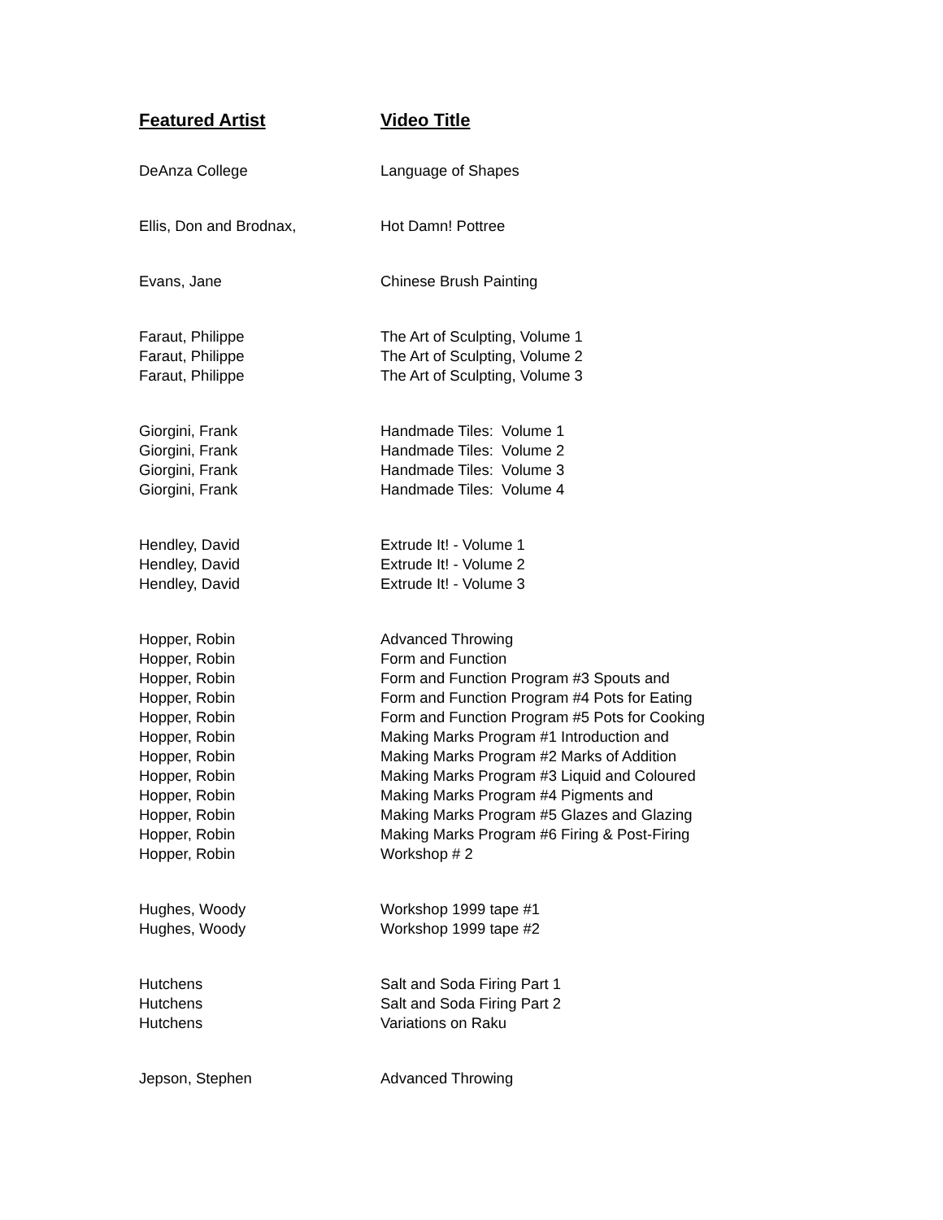| Featured Artist | Video Title |
| --- | --- |
| DeAnza College | Language of Shapes |
| Ellis, Don and Brodnax, | Hot Damn! Pottree |
| Evans, Jane | Chinese Brush Painting |
| Faraut, Philippe | The Art of Sculpting, Volume 1 |
| Faraut, Philippe | The Art of Sculpting, Volume 2 |
| Faraut, Philippe | The Art of Sculpting, Volume 3 |
| Giorgini, Frank | Handmade Tiles: Volume 1 |
| Giorgini, Frank | Handmade Tiles: Volume 2 |
| Giorgini, Frank | Handmade Tiles: Volume 3 |
| Giorgini, Frank | Handmade Tiles: Volume 4 |
| Hendley, David | Extrude It! - Volume 1 |
| Hendley, David | Extrude It! - Volume 2 |
| Hendley, David | Extrude It! - Volume 3 |
| Hopper, Robin | Advanced Throwing |
| Hopper, Robin | Form and Function |
| Hopper, Robin | Form and Function Program #3 Spouts and |
| Hopper, Robin | Form and Function Program #4 Pots for Eating |
| Hopper, Robin | Form and Function Program #5 Pots for Cooking |
| Hopper, Robin | Making Marks Program #1 Introduction and |
| Hopper, Robin | Making Marks Program #2 Marks of Addition |
| Hopper, Robin | Making Marks Program #3 Liquid and Coloured |
| Hopper, Robin | Making Marks Program #4 Pigments and |
| Hopper, Robin | Making Marks Program #5 Glazes and Glazing |
| Hopper, Robin | Making Marks Program #6 Firing & Post-Firing |
| Hopper, Robin | Workshop # 2 |
| Hughes, Woody | Workshop 1999 tape #1 |
| Hughes, Woody | Workshop 1999 tape #2 |
| Hutchens | Salt and Soda Firing Part 1 |
| Hutchens | Salt and Soda Firing Part 2 |
| Hutchens | Variations on Raku |
| Jepson, Stephen | Advanced Throwing |